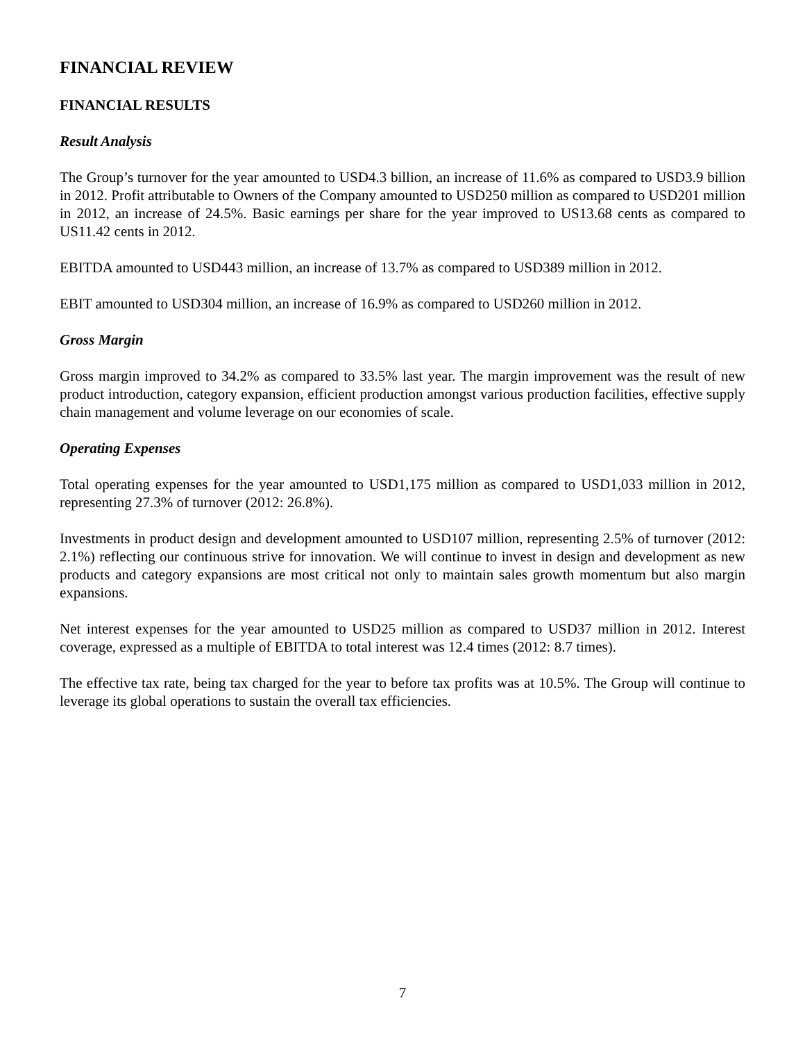FINANCIAL REVIEW
FINANCIAL RESULTS
Result Analysis
The Group’s turnover for the year amounted to USD4.3 billion, an increase of 11.6% as compared to USD3.9 billion in 2012. Profit attributable to Owners of the Company amounted to USD250 million as compared to USD201 million in 2012, an increase of 24.5%. Basic earnings per share for the year improved to US13.68 cents as compared to US11.42 cents in 2012.
EBITDA amounted to USD443 million, an increase of 13.7% as compared to USD389 million in 2012.
EBIT amounted to USD304 million, an increase of 16.9% as compared to USD260 million in 2012.
Gross Margin
Gross margin improved to 34.2% as compared to 33.5% last year. The margin improvement was the result of new product introduction, category expansion, efficient production amongst various production facilities, effective supply chain management and volume leverage on our economies of scale.
Operating Expenses
Total operating expenses for the year amounted to USD1,175 million as compared to USD1,033 million in 2012, representing 27.3% of turnover (2012: 26.8%).
Investments in product design and development amounted to USD107 million, representing 2.5% of turnover (2012: 2.1%) reflecting our continuous strive for innovation. We will continue to invest in design and development as new products and category expansions are most critical not only to maintain sales growth momentum but also margin expansions.
Net interest expenses for the year amounted to USD25 million as compared to USD37 million in 2012. Interest coverage, expressed as a multiple of EBITDA to total interest was 12.4 times (2012: 8.7 times).
The effective tax rate, being tax charged for the year to before tax profits was at 10.5%. The Group will continue to leverage its global operations to sustain the overall tax efficiencies.
7